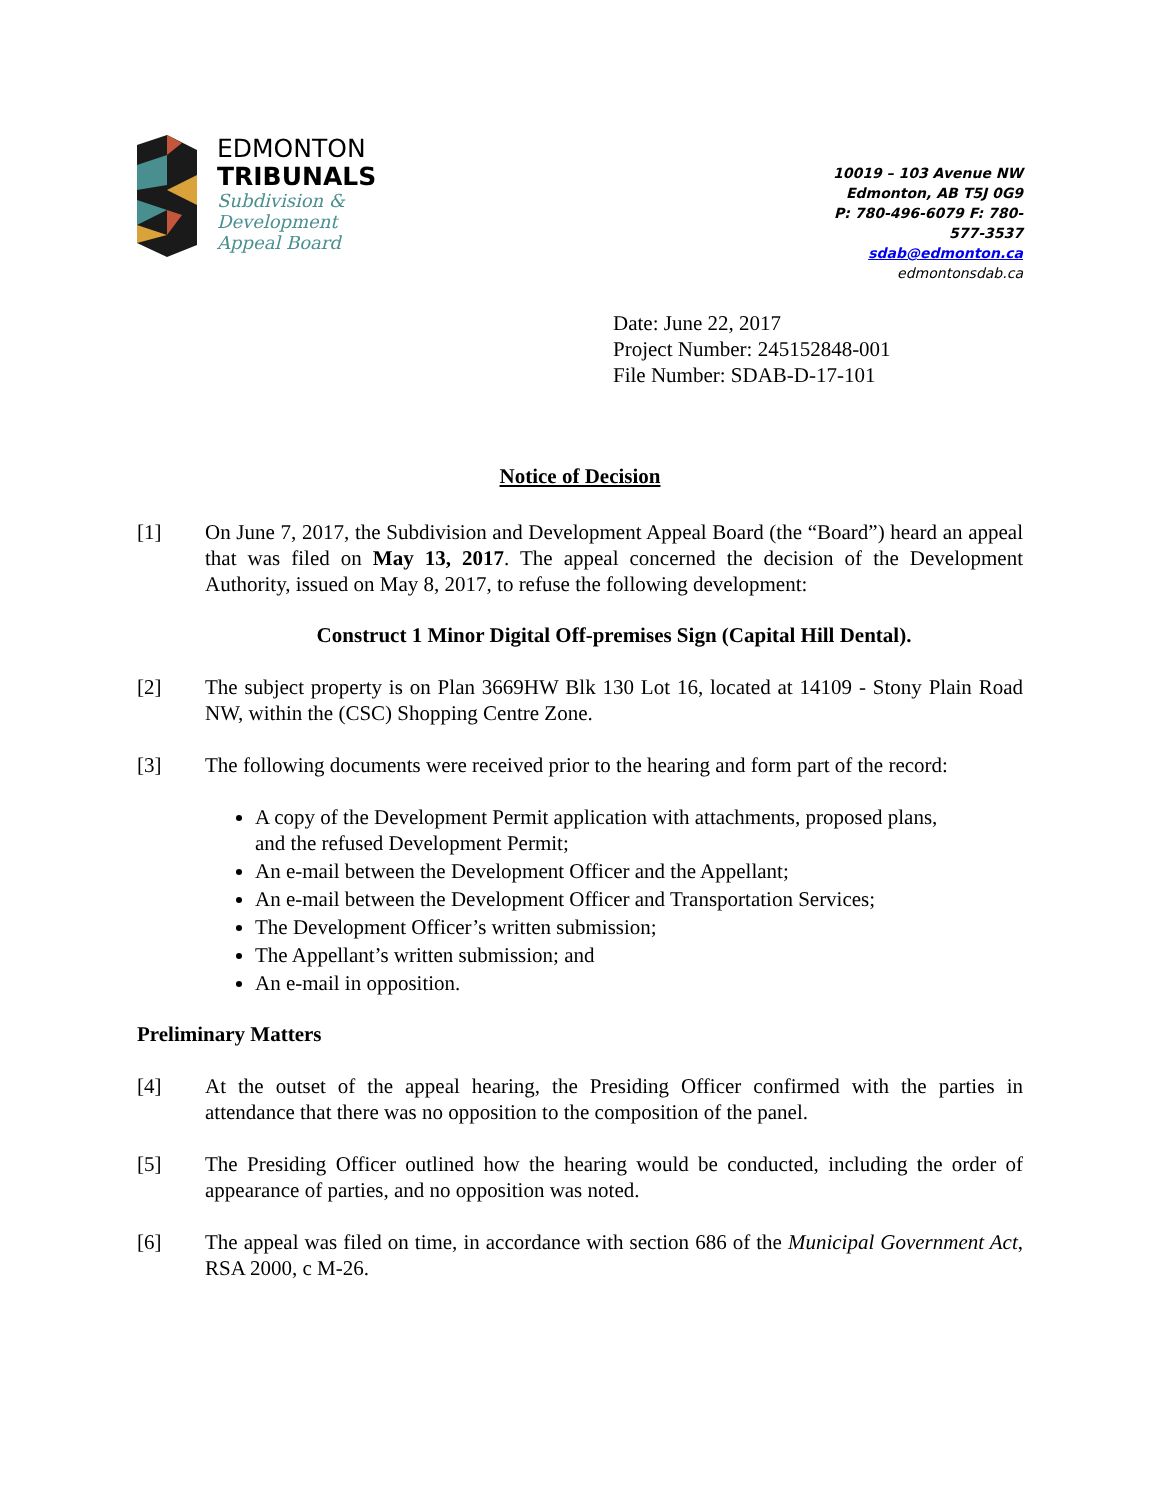EDMONTON
TRIBUNALS
Subdivision &
Development
Appeal Board
10019 – 103 Avenue NW
Edmonton, AB T5J 0G9
P: 780-496-6079 F: 780-577-3537
sdab@edmonton.ca
edmontonsdab.ca
Date: June 22, 2017
Project Number: 245152848-001
File Number: SDAB-D-17-101
Notice of Decision
[1] On June 7, 2017, the Subdivision and Development Appeal Board (the “Board”) heard an appeal that was filed on May 13, 2017. The appeal concerned the decision of the Development Authority, issued on May 8, 2017, to refuse the following development:
Construct 1 Minor Digital Off-premises Sign (Capital Hill Dental).
[2] The subject property is on Plan 3669HW Blk 130 Lot 16, located at 14109 - Stony Plain Road NW, within the (CSC) Shopping Centre Zone.
[3] The following documents were received prior to the hearing and form part of the record:
A copy of the Development Permit application with attachments, proposed plans, and the refused Development Permit;
An e-mail between the Development Officer and the Appellant;
An e-mail between the Development Officer and Transportation Services;
The Development Officer’s written submission;
The Appellant’s written submission; and
An e-mail in opposition.
Preliminary Matters
[4] At the outset of the appeal hearing, the Presiding Officer confirmed with the parties in attendance that there was no opposition to the composition of the panel.
[5] The Presiding Officer outlined how the hearing would be conducted, including the order of appearance of parties, and no opposition was noted.
[6] The appeal was filed on time, in accordance with section 686 of the Municipal Government Act, RSA 2000, c M-26.